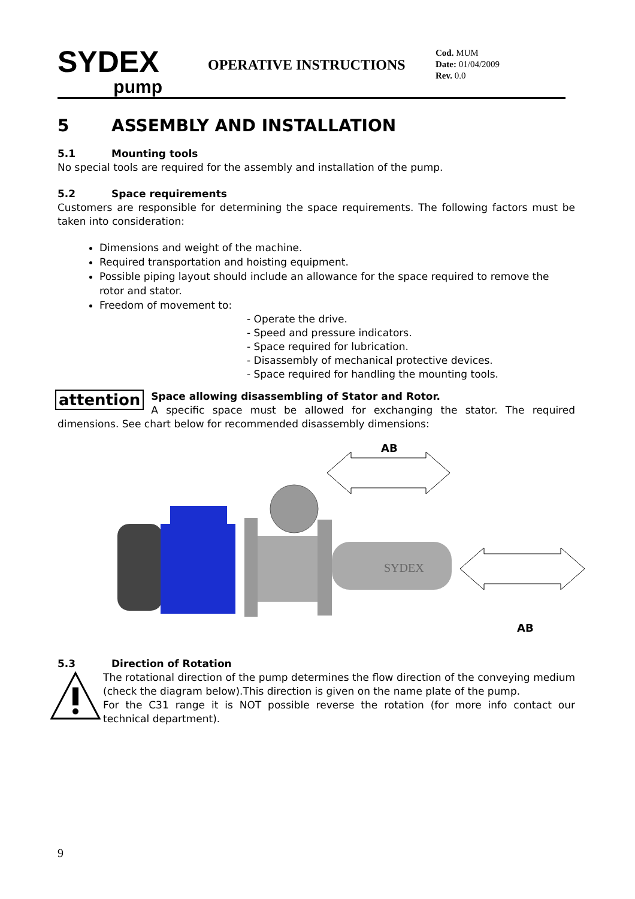SYDEX
pump
OPERATIVE INSTRUCTIONS
Cod. MUM
Date: 01/04/2009
Rev. 0.0
5 ASSEMBLY AND INSTALLATION
5.1 Mounting tools
No special tools are required for the assembly and installation of the pump.
5.2 Space requirements
Customers are responsible for determining the space requirements. The following factors must be taken into consideration:
Dimensions and weight of the machine.
Required transportation and hoisting equipment.
Possible piping layout should include an allowance for the space required to remove the rotor and stator.
Freedom of movement to:
- Operate the drive.
- Speed and pressure indicators.
- Space required for lubrication.
- Disassembly of mechanical protective devices.
- Space required for handling the mounting tools.
attention
Space allowing disassembling of Stator and Rotor.
A specific space must be allowed for exchanging the stator. The required dimensions. See chart below for recommended disassembly dimensions:
AB
AB
SYDEX
5.3 Direction of Rotation
The rotational direction of the pump determines the flow direction of the conveying medium (check the diagram below).This direction is given on the name plate of the pump.
For the C31 range it is NOT possible reverse the rotation (for more info contact our technical department).
9